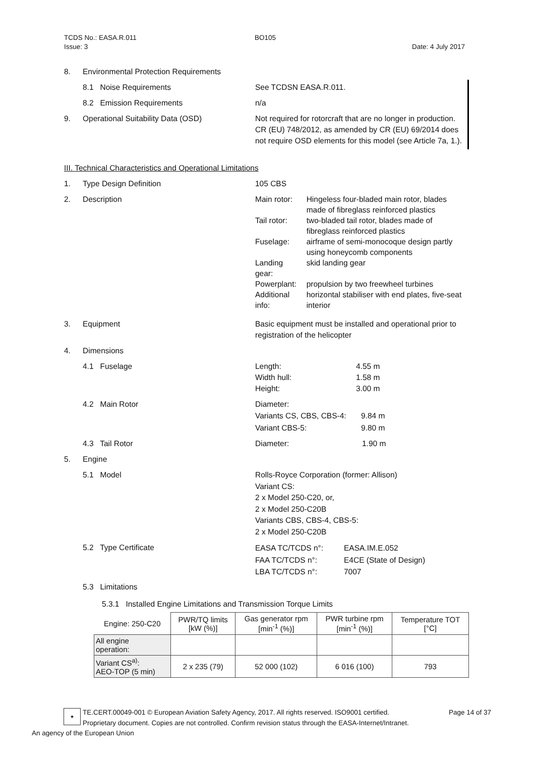TCDS No.: EASA.R.011
Issue: 3 BO105 Date: 4 July 2017
8. Environmental Protection Requirements
8.1 Noise Requirements See TCDSN EASA.R.011.
8.2 Emission Requirements n/a
9. Operational Suitability Data (OSD) Not required for rotorcraft that are no longer in production. CR (EU) 748/2012, as amended by CR (EU) 69/2014 does not require OSD elements for this model (see Article 7a, 1.).
III. Technical Characteristics and Operational Limitations
1. Type Design Definition 105 CBS
2. Description
| Main rotor: | Hingeless four-bladed main rotor, blades made of fibreglass reinforced plastics |
| Tail rotor: | two-bladed tail rotor, blades made of fibreglass reinforced plastics |
| Fuselage: | airframe of semi-monocoque design partly using honeycomb components |
| Landing gear: | skid landing gear |
| Powerplant: | propulsion by two freewheel turbines |
| Additional info: | horizontal stabiliser with end plates, five-seat interior |
3. Equipment Basic equipment must be installed and operational prior to registration of the helicopter
4. Dimensions
4.1 Fuselage Length:
Width hull:
Height: 4.55 m
1.58 m
3.00 m
4.2 Main Rotor Diameter:
Variants CS, CBS, CBS-4:
Variant CBS-5: 9.84 m
9.80 m
4.3 Tail Rotor Diameter: 1.90 m
5. Engine
5.1 Model Rolls-Royce Corporation (former: Allison)
Variant CS:
2 x Model 250-C20, or,
2 x Model 250-C20B
Variants CBS, CBS-4, CBS-5:
2 x Model 250-C20B
5.2 Type Certificate EASA TC/TCDS n°:
FAA TC/TCDS n°:
LBA TC/TCDS n°: EASA.IM.E.052
E4CE (State of Design)
7007
5.3 Limitations
5.3.1 Installed Engine Limitations and Transmission Torque Limits
| Engine: 250-C20 | PWR/TQ limits [kW (%)] | Gas generator rpm [min<sup>-1</sup> (%)] | PWR turbine rpm [min<sup>-1</sup> (%)] | Temperature TOT [°C] |
| --- | --- | --- | --- | --- |
| All engine operation: | | | | |
| Variant CS<sup>a)</sup>: AEO-TOP (5 min) | 2 x 235 (79) | 52 000 (102) | 6 016 (100) | 793 |
★
TE.CERT.00049-001 © European Aviation Safety Agency, 2017. All rights reserved. ISO9001 certified. Page 14 of 37
Proprietary document. Copies are not controlled. Confirm revision status through the EASA-Internet/Intranet.
An agency of the European Union